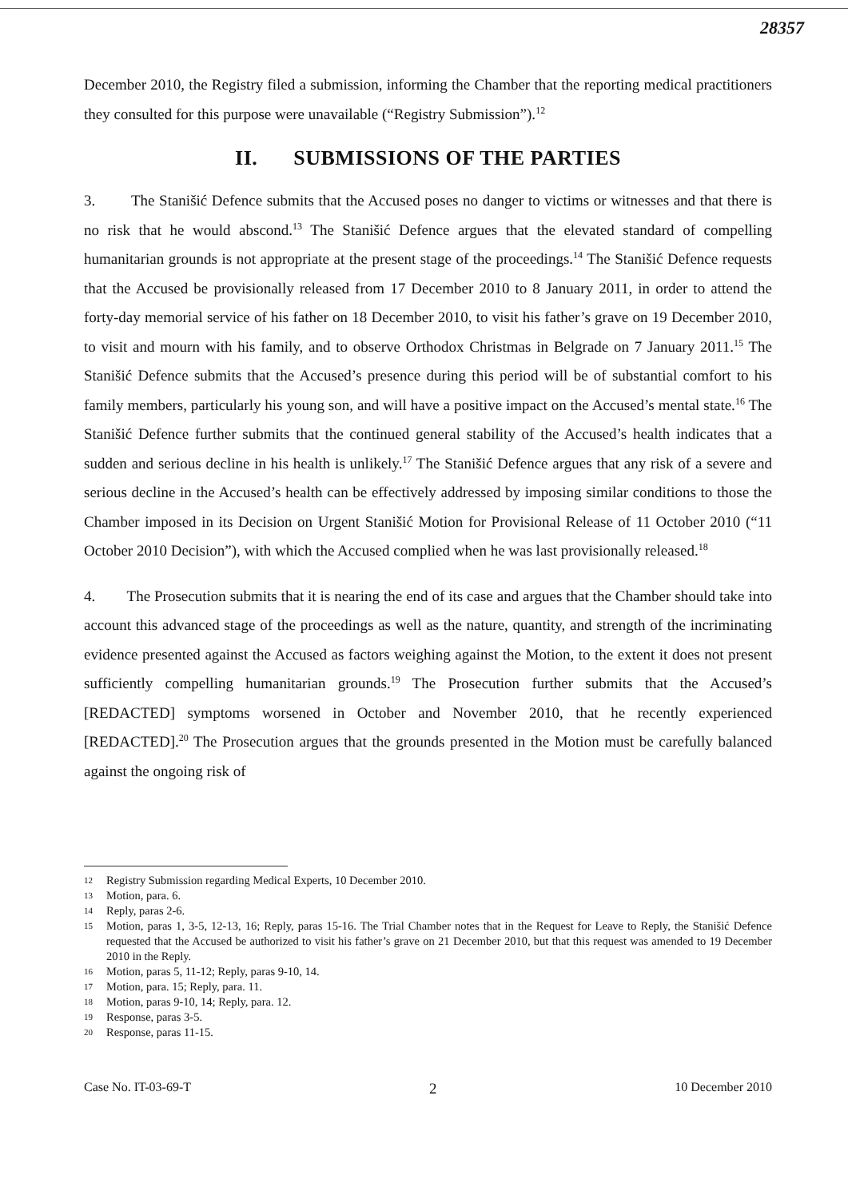28357
December 2010, the Registry filed a submission, informing the Chamber that the reporting medical practitioners they consulted for this purpose were unavailable (“Registry Submission”).<sup>12</sup>
II. SUBMISSIONS OF THE PARTIES
3. The Stanišić Defence submits that the Accused poses no danger to victims or witnesses and that there is no risk that he would abscond.<sup>13</sup> The Stanišić Defence argues that the elevated standard of compelling humanitarian grounds is not appropriate at the present stage of the proceedings.<sup>14</sup> The Stanišić Defence requests that the Accused be provisionally released from 17 December 2010 to 8 January 2011, in order to attend the forty-day memorial service of his father on 18 December 2010, to visit his father’s grave on 19 December 2010, to visit and mourn with his family, and to observe Orthodox Christmas in Belgrade on 7 January 2011.<sup>15</sup> The Stanišić Defence submits that the Accused’s presence during this period will be of substantial comfort to his family members, particularly his young son, and will have a positive impact on the Accused’s mental state.<sup>16</sup> The Stanišić Defence further submits that the continued general stability of the Accused’s health indicates that a sudden and serious decline in his health is unlikely.<sup>17</sup> The Stanišić Defence argues that any risk of a severe and serious decline in the Accused’s health can be effectively addressed by imposing similar conditions to those the Chamber imposed in its Decision on Urgent Stanišić Motion for Provisional Release of 11 October 2010 (“11 October 2010 Decision”), with which the Accused complied when he was last provisionally released.<sup>18</sup>
4. The Prosecution submits that it is nearing the end of its case and argues that the Chamber should take into account this advanced stage of the proceedings as well as the nature, quantity, and strength of the incriminating evidence presented against the Accused as factors weighing against the Motion, to the extent it does not present sufficiently compelling humanitarian grounds.<sup>19</sup> The Prosecution further submits that the Accused’s [REDACTED] symptoms worsened in October and November 2010, that he recently experienced [REDACTED].<sup>20</sup> The Prosecution argues that the grounds presented in the Motion must be carefully balanced against the ongoing risk of
12 Registry Submission regarding Medical Experts, 10 December 2010.
13 Motion, para. 6.
14 Reply, paras 2-6.
15 Motion, paras 1, 3-5, 12-13, 16; Reply, paras 15-16. The Trial Chamber notes that in the Request for Leave to Reply, the Stanišić Defence requested that the Accused be authorized to visit his father’s grave on 21 December 2010, but that this request was amended to 19 December 2010 in the Reply.
16 Motion, paras 5, 11-12; Reply, paras 9-10, 14.
17 Motion, para. 15; Reply, para. 11.
18 Motion, paras 9-10, 14; Reply, para. 12.
19 Response, paras 3-5.
20 Response, paras 11-15.
Case No. IT-03-69-T 2 10 December 2010